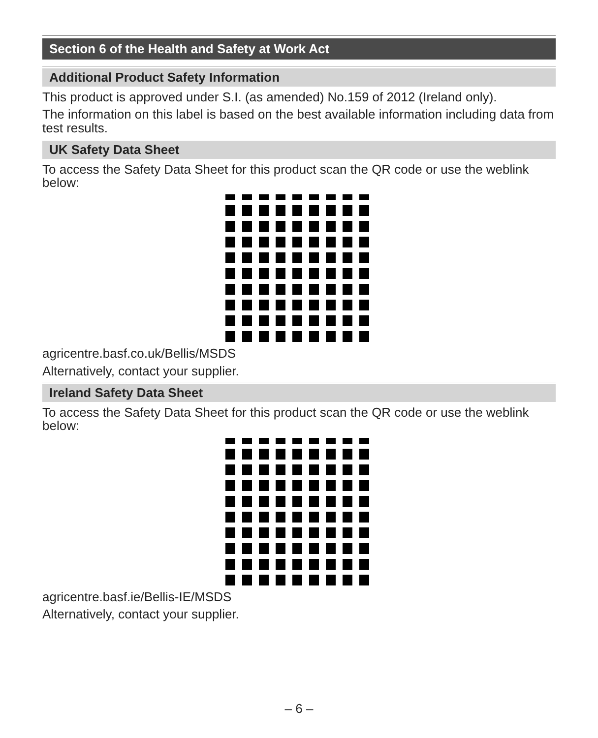Section 6 of the Health and Safety at Work Act
Additional Product Safety Information
This product is approved under S.I. (as amended) No.159 of 2012 (Ireland only).
The information on this label is based on the best available information including data from test results.
UK Safety Data Sheet
To access the Safety Data Sheet for this product scan the QR code or use the weblink below:
agricentre.basf.co.uk/Bellis/MSDS
Alternatively, contact your supplier.
Ireland Safety Data Sheet
To access the Safety Data Sheet for this product scan the QR code or use the weblink below:
agricentre.basf.ie/Bellis-IE/MSDS
Alternatively, contact your supplier.
– 6 –